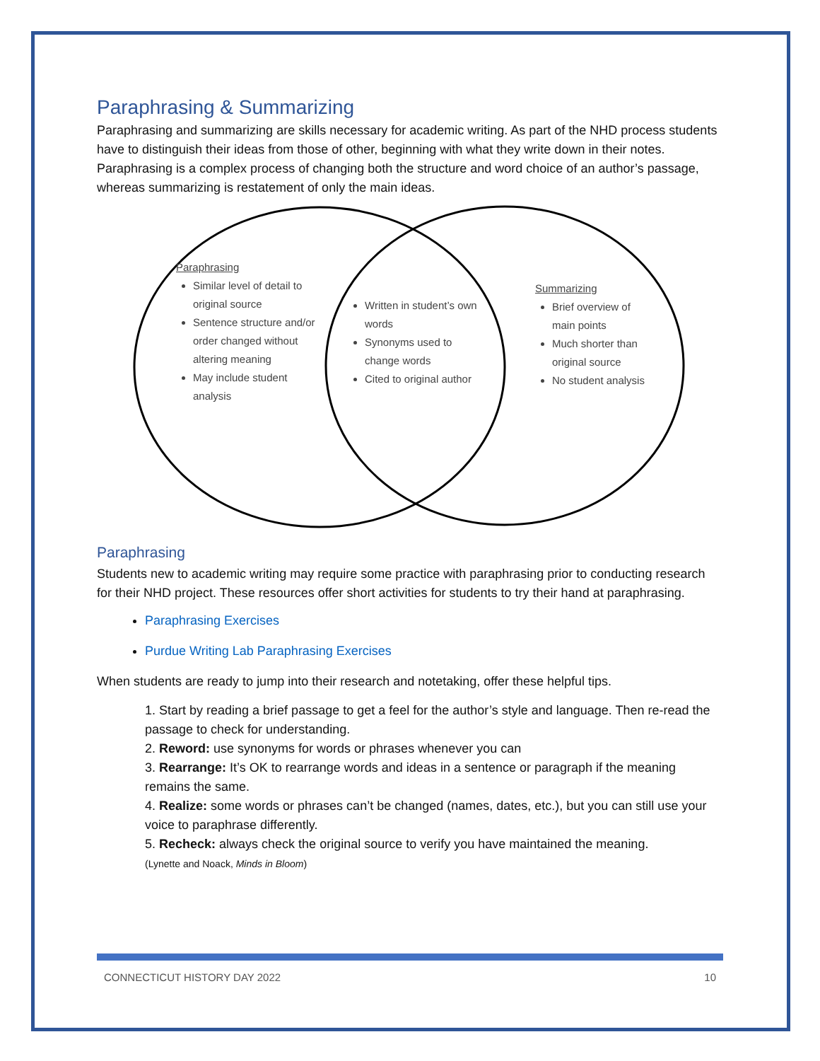Paraphrasing & Summarizing
Paraphrasing and summarizing are skills necessary for academic writing. As part of the NHD process students have to distinguish their ideas from those of other, beginning with what they write down in their notes. Paraphrasing is a complex process of changing both the structure and word choice of an author’s passage, whereas summarizing is restatement of only the main ideas.
Paraphrasing
Similar level of detail to original source
Sentence structure and/or order changed without altering meaning
May include student analysis
Written in student’s own words
Synonyms used to change words
Cited to original author
Summarizing
Brief overview of main points
Much shorter than original source
No student analysis
Paraphrasing
Students new to academic writing may require some practice with paraphrasing prior to conducting research for their NHD project. These resources offer short activities for students to try their hand at paraphrasing.
Paraphrasing Exercises
Purdue Writing Lab Paraphrasing Exercises
When students are ready to jump into their research and notetaking, offer these helpful tips.
1. Start by reading a brief passage to get a feel for the author’s style and language. Then re-read the passage to check for understanding.
2. Reword: use synonyms for words or phrases whenever you can
3. Rearrange: It’s OK to rearrange words and ideas in a sentence or paragraph if the meaning remains the same.
4. Realize: some words or phrases can’t be changed (names, dates, etc.), but you can still use your voice to paraphrase differently.
5. Recheck: always check the original source to verify you have maintained the meaning.
(Lynette and Noack, Minds in Bloom)
CONNECTICUT HISTORY DAY 2022 10